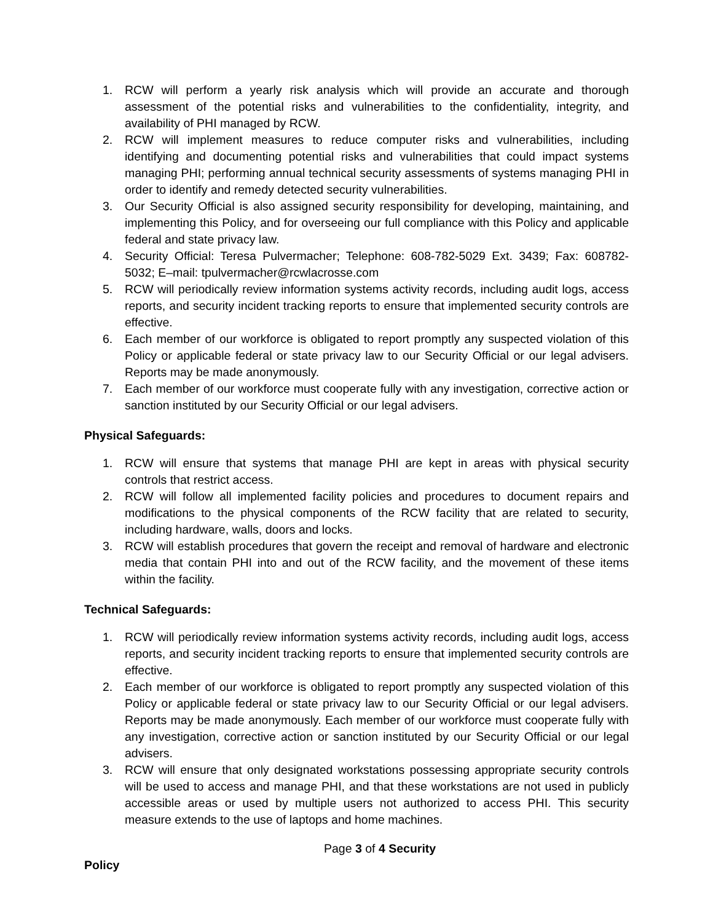1. RCW will perform a yearly risk analysis which will provide an accurate and thorough assessment of the potential risks and vulnerabilities to the confidentiality, integrity, and availability of PHI managed by RCW.
2. RCW will implement measures to reduce computer risks and vulnerabilities, including identifying and documenting potential risks and vulnerabilities that could impact systems managing PHI; performing annual technical security assessments of systems managing PHI in order to identify and remedy detected security vulnerabilities.
3. Our Security Official is also assigned security responsibility for developing, maintaining, and implementing this Policy, and for overseeing our full compliance with this Policy and applicable federal and state privacy law.
4. Security Official: Teresa Pulvermacher; Telephone: 608-782-5029 Ext. 3439; Fax: 608782-5032; E–mail: tpulvermacher@rcwlacrosse.com
5. RCW will periodically review information systems activity records, including audit logs, access reports, and security incident tracking reports to ensure that implemented security controls are effective.
6. Each member of our workforce is obligated to report promptly any suspected violation of this Policy or applicable federal or state privacy law to our Security Official or our legal advisers. Reports may be made anonymously.
7. Each member of our workforce must cooperate fully with any investigation, corrective action or sanction instituted by our Security Official or our legal advisers.
Physical Safeguards:
1. RCW will ensure that systems that manage PHI are kept in areas with physical security controls that restrict access.
2. RCW will follow all implemented facility policies and procedures to document repairs and modifications to the physical components of the RCW facility that are related to security, including hardware, walls, doors and locks.
3. RCW will establish procedures that govern the receipt and removal of hardware and electronic media that contain PHI into and out of the RCW facility, and the movement of these items within the facility.
Technical Safeguards:
1. RCW will periodically review information systems activity records, including audit logs, access reports, and security incident tracking reports to ensure that implemented security controls are effective.
2. Each member of our workforce is obligated to report promptly any suspected violation of this Policy or applicable federal or state privacy law to our Security Official or our legal advisers. Reports may be made anonymously. Each member of our workforce must cooperate fully with any investigation, corrective action or sanction instituted by our Security Official or our legal advisers.
3. RCW will ensure that only designated workstations possessing appropriate security controls will be used to access and manage PHI, and that these workstations are not used in publicly accessible areas or used by multiple users not authorized to access PHI. This security measure extends to the use of laptops and home machines.
Page 3 of 4 Security
Policy